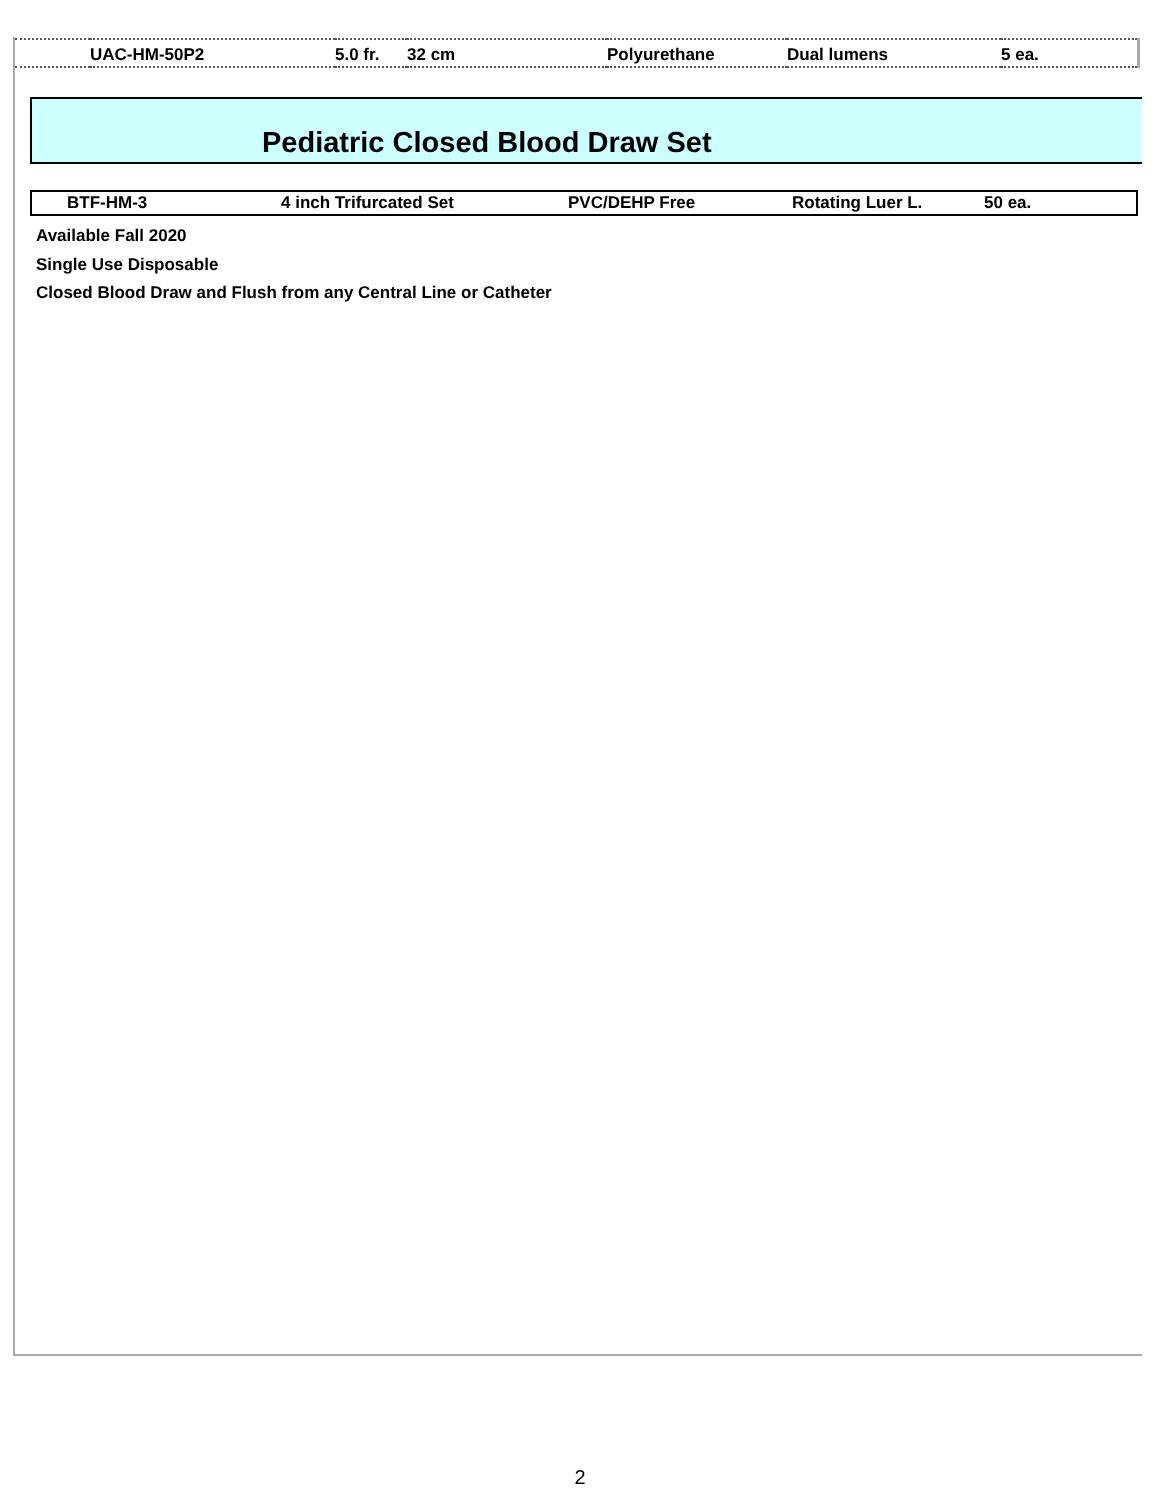| | UAC-HM-50P2 | 5.0 fr. | 32 cm | Polyurethane | Dual lumens | 5 ea. |
Pediatric Closed Blood Draw Set
| | BTF-HM-3 | 4 inch Trifurcated Set | PVC/DEHP Free | Rotating Luer L. | 50 ea. |
Available Fall 2020
Single Use Disposable
Closed Blood Draw and Flush from any Central Line or Catheter
2